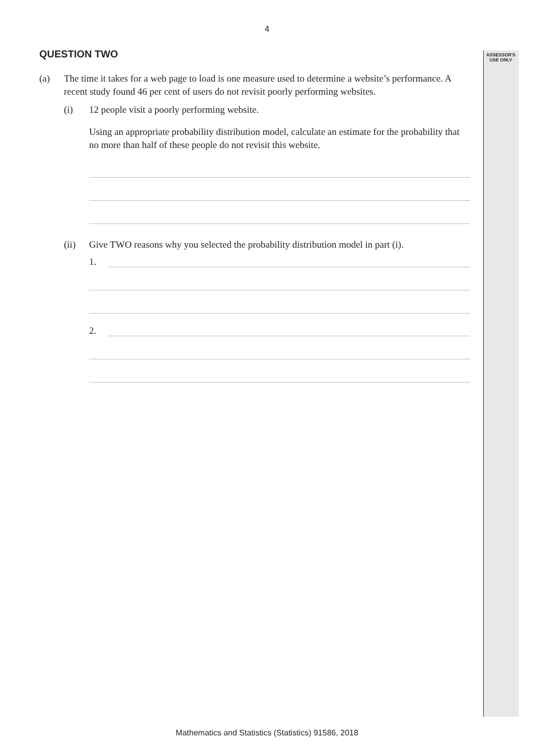ASSESSOR'S
USE ONLY
4
QUESTION TWO
(a) The time it takes for a web page to load is one measure used to determine a website’s performance. A recent study found 46 per cent of users do not revisit poorly performing websites.
(i) 12 people visit a poorly performing website.
Using an appropriate probability distribution model, calculate an estimate for the probability that no more than half of these people do not revisit this website.
(ii) Give TWO reasons why you selected the probability distribution model in part (i).
1.
2.
Mathematics and Statistics (Statistics) 91586, 2018